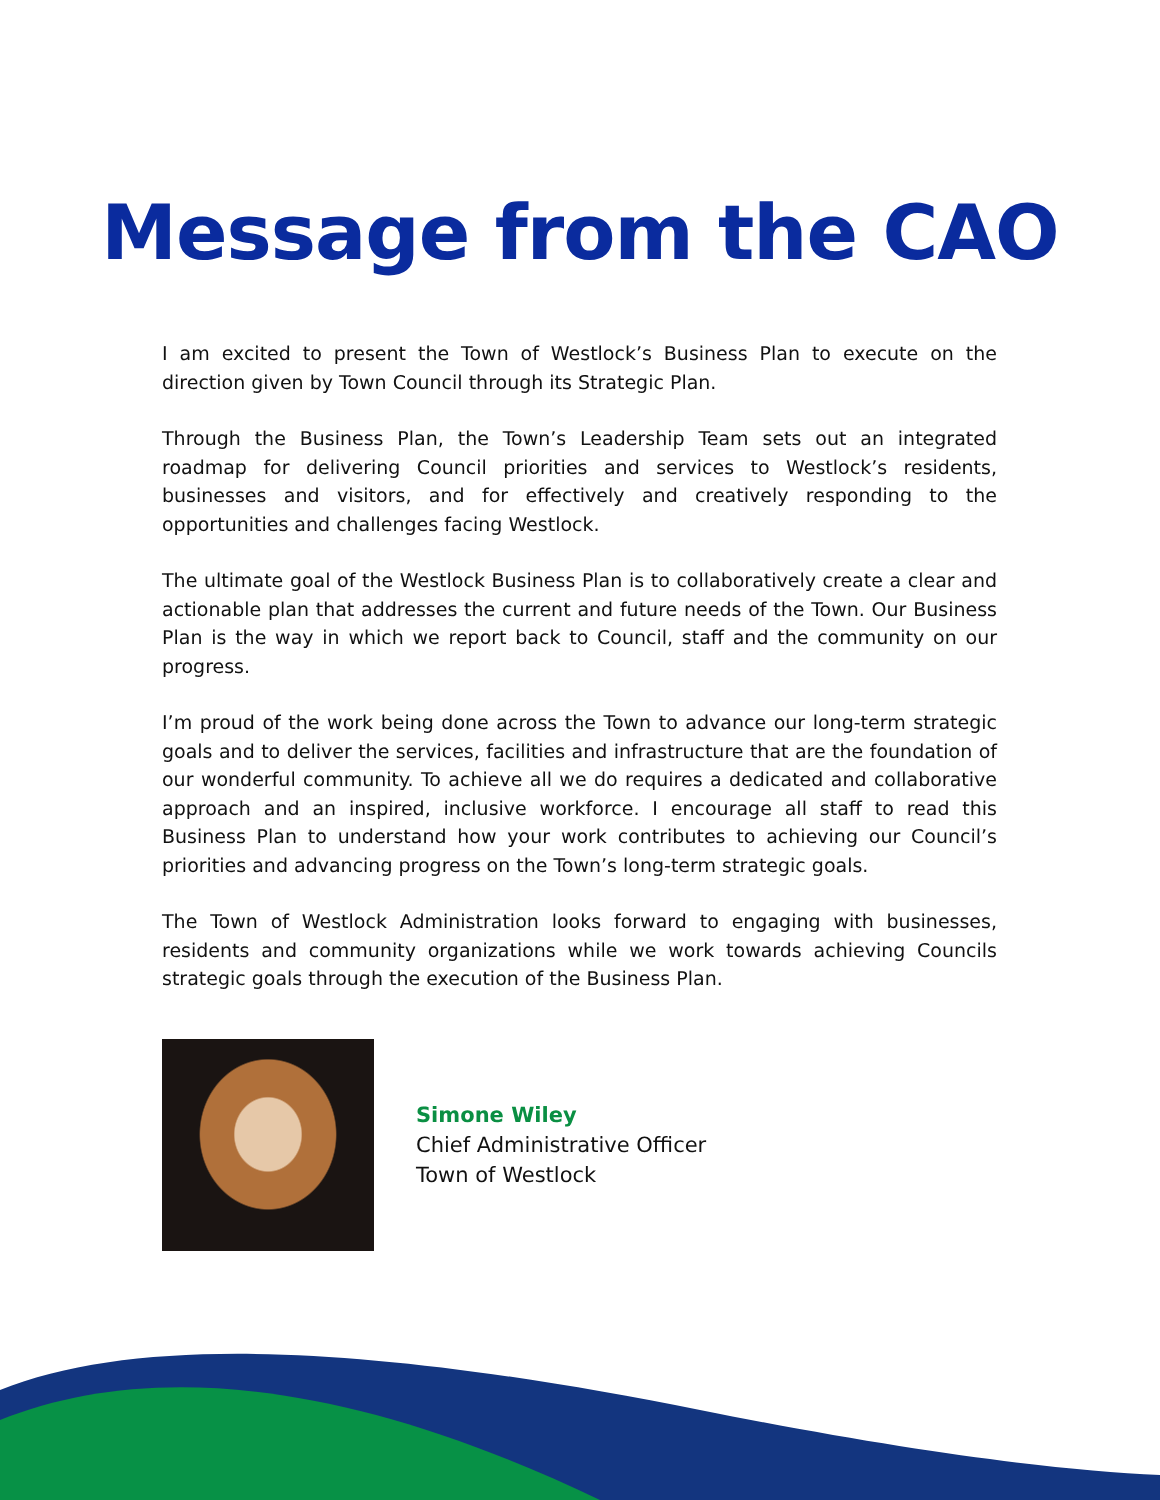Message from the CAO
I am excited to present the Town of Westlock’s Business Plan to execute on the direction given by Town Council through its Strategic Plan.
Through the Business Plan, the Town’s Leadership Team sets out an integrated roadmap for delivering Council priorities and services to Westlock’s residents, businesses and visitors, and for effectively and creatively responding to the opportunities and challenges facing Westlock.
The ultimate goal of the Westlock Business Plan is to collaboratively create a clear and actionable plan that addresses the current and future needs of the Town. Our Business Plan is the way in which we report back to Council, staff and the community on our progress.
I’m proud of the work being done across the Town to advance our long-term strategic goals and to deliver the services, facilities and infrastructure that are the foundation of our wonderful community. To achieve all we do requires a dedicated and collaborative approach and an inspired, inclusive workforce. I encourage all staff to read this Business Plan to understand how your work contributes to achieving our Council’s priorities and advancing progress on the Town’s long-term strategic goals.
The Town of Westlock Administration looks forward to engaging with businesses, residents and community organizations while we work towards achieving Councils strategic goals through the execution of the Business Plan.
Simone Wiley
Chief Administrative Officer
Town of Westlock